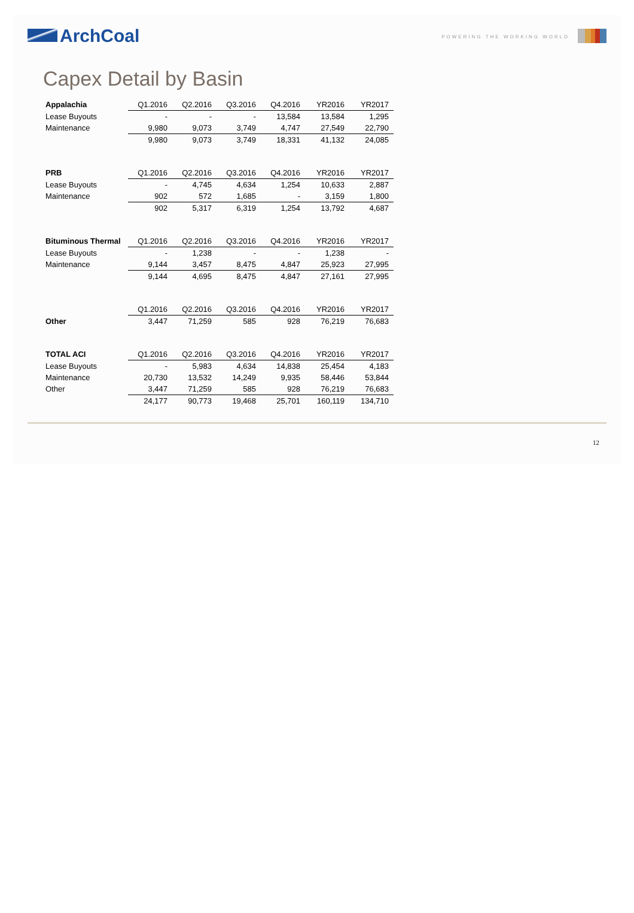ArchCoal
POWERING THE WORKING WORLD
Capex Detail by Basin
| Appalachia | Q1.2016 | Q2.2016 | Q3.2016 | Q4.2016 | YR2016 | YR2017 |
| --- | --- | --- | --- | --- | --- | --- |
| Lease Buyouts | - | - | - | 13,584 | 13,584 | 1,295 |
| Maintenance | 9,980 | 9,073 | 3,749 | 4,747 | 27,549 | 22,790 |
| | 9,980 | 9,073 | 3,749 | 18,331 | 41,132 | 24,085 |
| PRB | Q1.2016 | Q2.2016 | Q3.2016 | Q4.2016 | YR2016 | YR2017 |
| --- | --- | --- | --- | --- | --- | --- |
| Lease Buyouts | - | 4,745 | 4,634 | 1,254 | 10,633 | 2,887 |
| Maintenance | 902 | 572 | 1,685 | - | 3,159 | 1,800 |
| | 902 | 5,317 | 6,319 | 1,254 | 13,792 | 4,687 |
| Bituminous Thermal | Q1.2016 | Q2.2016 | Q3.2016 | Q4.2016 | YR2016 | YR2017 |
| --- | --- | --- | --- | --- | --- | --- |
| Lease Buyouts | - | 1,238 | - | - | 1,238 | - |
| Maintenance | 9,144 | 3,457 | 8,475 | 4,847 | 25,923 | 27,995 |
| | 9,144 | 4,695 | 8,475 | 4,847 | 27,161 | 27,995 |
| | Q1.2016 | Q2.2016 | Q3.2016 | Q4.2016 | YR2016 | YR2017 |
| --- | --- | --- | --- | --- | --- | --- |
| Other | 3,447 | 71,259 | 585 | 928 | 76,219 | 76,683 |
| TOTAL ACI | Q1.2016 | Q2.2016 | Q3.2016 | Q4.2016 | YR2016 | YR2017 |
| --- | --- | --- | --- | --- | --- | --- |
| Lease Buyouts | - | 5,983 | 4,634 | 14,838 | 25,454 | 4,183 |
| Maintenance | 20,730 | 13,532 | 14,249 | 9,935 | 58,446 | 53,844 |
| Other | 3,447 | 71,259 | 585 | 928 | 76,219 | 76,683 |
| | 24,177 | 90,773 | 19,468 | 25,701 | 160,119 | 134,710 |
12